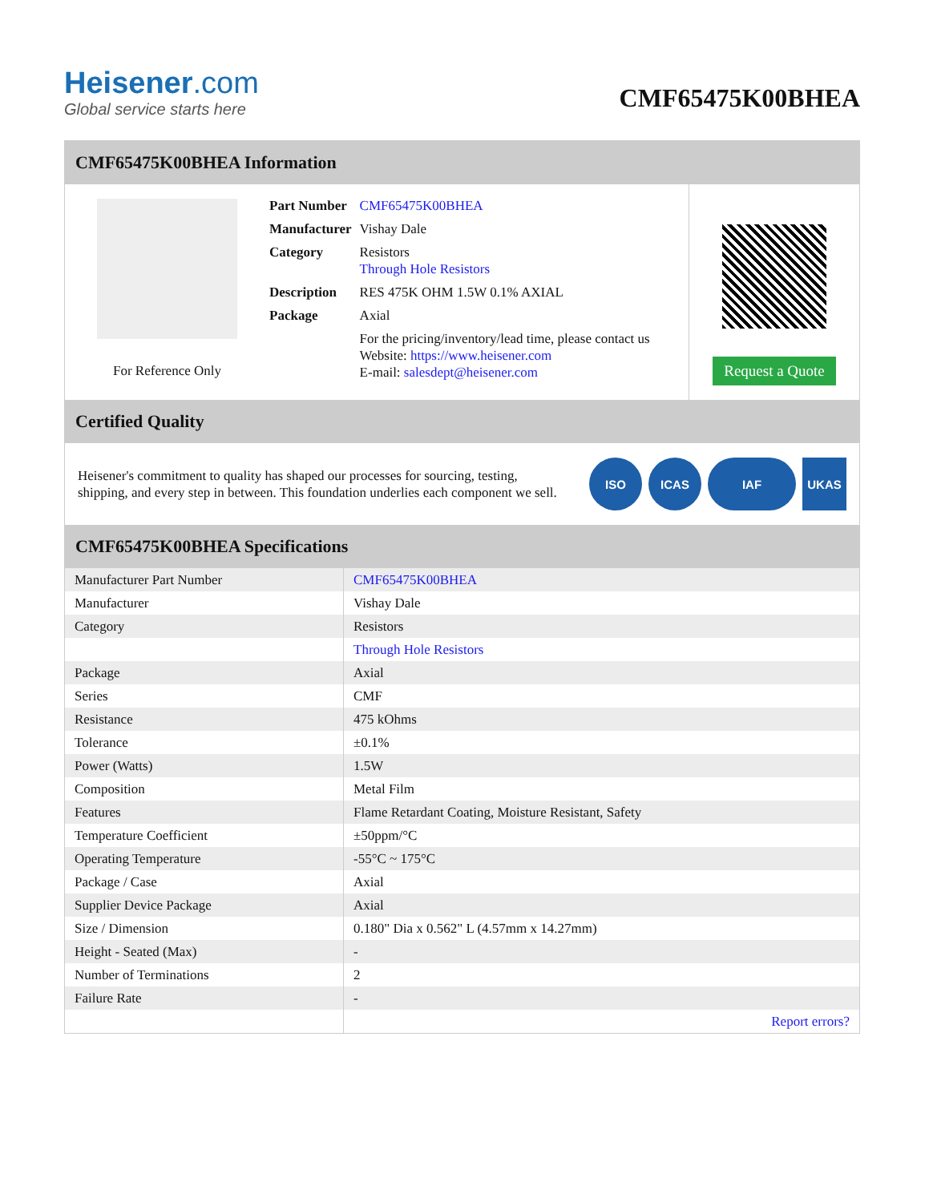Heisener.com
Global service starts here
CMF65475K00BHEA
CMF65475K00BHEA Information
For Reference Only
| Part Number | CMF65475K00BHEA |
| Manufacturer | Vishay Dale |
| Category | Resistors Through Hole Resistors |
| Description | RES 475K OHM 1.5W 0.1% AXIAL |
| Package | Axial |
| | For the pricing/inventory/lead time, please contact us Website: https://www.heisener.com E-mail: salesdept@heisener.com |
Request a Quote
Certified Quality
Heisener's commitment to quality has shaped our processes for sourcing, testing, shipping, and every step in between. This foundation underlies each component we sell.
ISO ICAS IAF UKAS
CMF65475K00BHEA Specifications
| Manufacturer Part Number | CMF65475K00BHEA |
| Manufacturer | Vishay Dale |
| Category | Resistors |
| | Through Hole Resistors |
| Package | Axial |
| Series | CMF |
| Resistance | 475 kOhms |
| Tolerance | ±0.1% |
| Power (Watts) | 1.5W |
| Composition | Metal Film |
| Features | Flame Retardant Coating, Moisture Resistant, Safety |
| Temperature Coefficient | ±50ppm/°C |
| Operating Temperature | -55°C ~ 175°C |
| Package / Case | Axial |
| Supplier Device Package | Axial |
| Size / Dimension | 0.180" Dia x 0.562" L (4.57mm x 14.27mm) |
| Height - Seated (Max) | - |
| Number of Terminations | 2 |
| Failure Rate | - |
| | Report errors? |